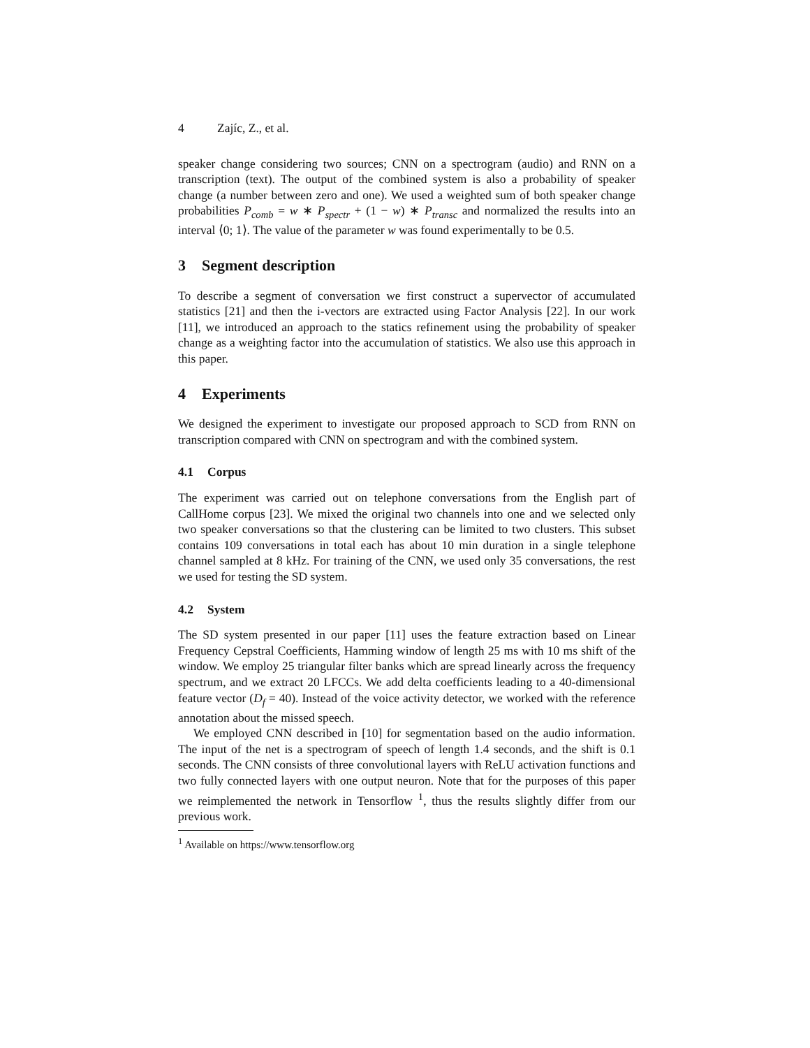4 Zajíc, Z., et al.
speaker change considering two sources; CNN on a spectrogram (audio) and RNN on a transcription (text). The output of the combined system is also a probability of speaker change (a number between zero and one). We used a weighted sum of both speaker change probabilities P<sub>comb</sub> = w ∗ P<sub>spectr</sub> + (1 − w) ∗ P<sub>transc</sub> and normalized the results into an interval ⟨0; 1⟩. The value of the parameter w was found experimentally to be 0.5.
3 Segment description
To describe a segment of conversation we first construct a supervector of accumulated statistics [21] and then the i-vectors are extracted using Factor Analysis [22]. In our work [11], we introduced an approach to the statics refinement using the probability of speaker change as a weighting factor into the accumulation of statistics. We also use this approach in this paper.
4 Experiments
We designed the experiment to investigate our proposed approach to SCD from RNN on transcription compared with CNN on spectrogram and with the combined system.
4.1 Corpus
The experiment was carried out on telephone conversations from the English part of CallHome corpus [23]. We mixed the original two channels into one and we selected only two speaker conversations so that the clustering can be limited to two clusters. This subset contains 109 conversations in total each has about 10 min duration in a single telephone channel sampled at 8 kHz. For training of the CNN, we used only 35 conversations, the rest we used for testing the SD system.
4.2 System
The SD system presented in our paper [11] uses the feature extraction based on Linear Frequency Cepstral Coefficients, Hamming window of length 25 ms with 10 ms shift of the window. We employ 25 triangular filter banks which are spread linearly across the frequency spectrum, and we extract 20 LFCCs. We add delta coefficients leading to a 40-dimensional feature vector (D<sub>f</sub> = 40). Instead of the voice activity detector, we worked with the reference annotation about the missed speech.
We employed CNN described in [10] for segmentation based on the audio information. The input of the net is a spectrogram of speech of length 1.4 seconds, and the shift is 0.1 seconds. The CNN consists of three convolutional layers with ReLU activation functions and two fully connected layers with one output neuron. Note that for the purposes of this paper we reimplemented the network in Tensorflow <sup>1</sup>, thus the results slightly differ from our previous work.
<sup>1</sup> Available on https://www.tensorflow.org